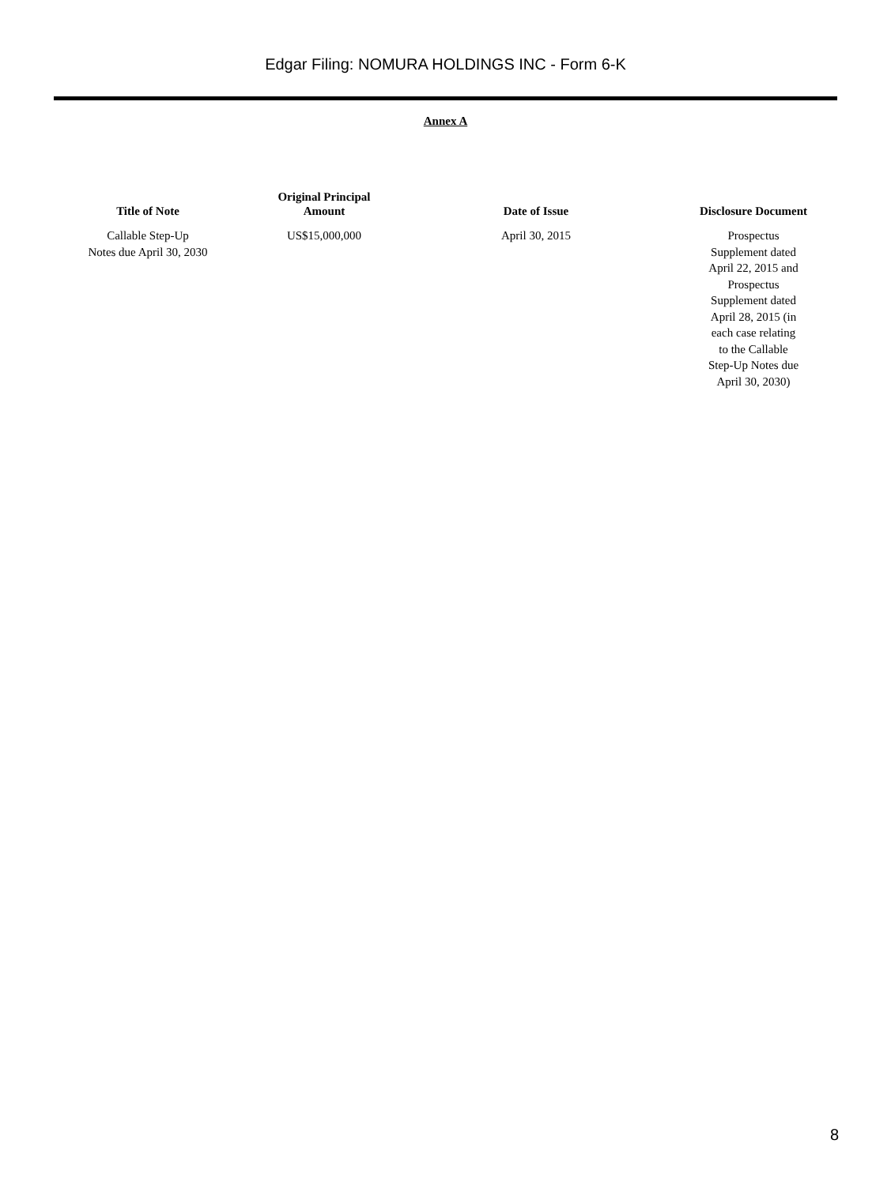Edgar Filing: NOMURA HOLDINGS INC - Form 6-K
Annex A
| Title of Note | Original Principal Amount | Date of Issue | Disclosure Document |
| --- | --- | --- | --- |
| Callable Step-Up Notes due April 30, 2030 | US$15,000,000 | April 30, 2015 | Prospectus Supplement dated April 22, 2015 and Prospectus Supplement dated April 28, 2015 (in each case relating to the Callable Step-Up Notes due April 30, 2030) |
8